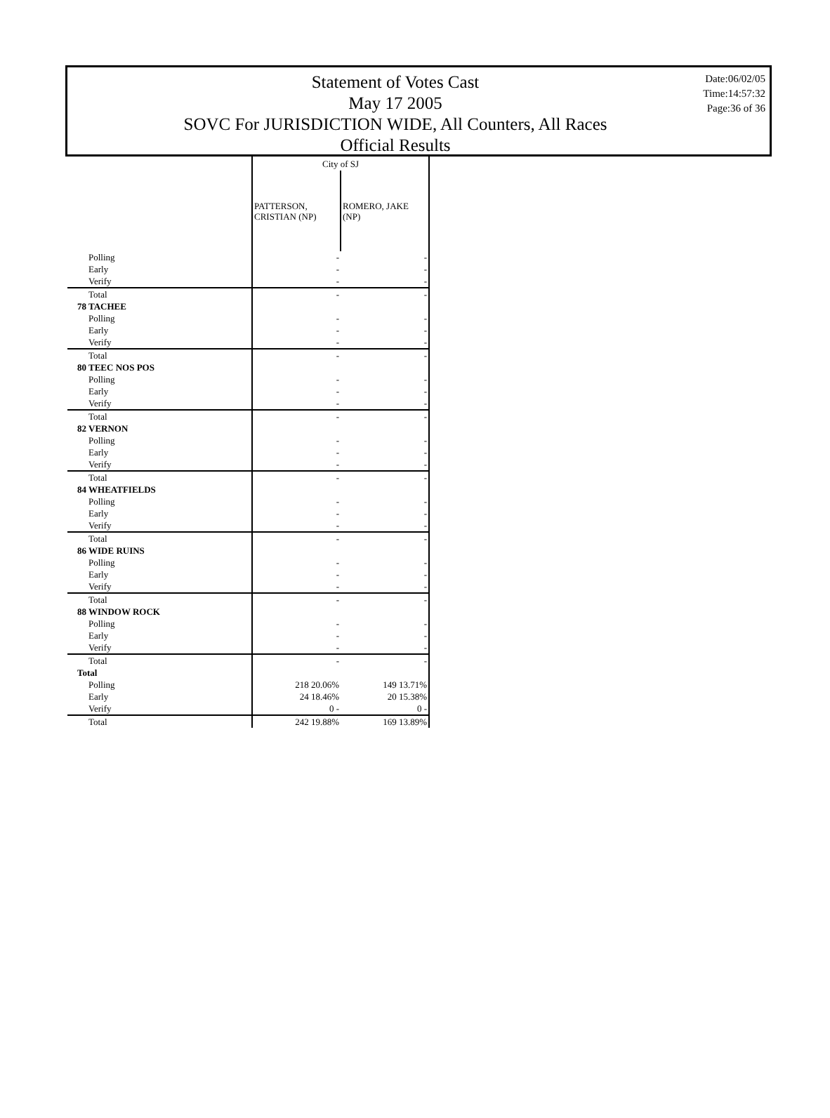Statement of Votes Cast
May 17 2005
SOVC For JURISDICTION WIDE, All Counters, All Races
Official Results
Date:06/02/05
Time:14:57:32
Page:36 of 36
| | City of SJ | |
| --- | --- | --- |
| | PATTERSON, CRISTIAN (NP) | ROMERO, JAKE (NP) |
| Polling | - | - |
| Early | - | - |
| Verify | - | - |
| Total | - | - |
| 78 TACHEE | | |
| Polling | - | - |
| Early | - | - |
| Verify | - | - |
| Total | - | - |
| 80 TEEC NOS POS | | |
| Polling | - | - |
| Early | - | - |
| Verify | - | - |
| Total | - | - |
| 82 VERNON | | |
| Polling | - | - |
| Early | - | - |
| Verify | - | - |
| Total | - | - |
| 84 WHEATFIELDS | | |
| Polling | - | - |
| Early | - | - |
| Verify | - | - |
| Total | - | - |
| 86 WIDE RUINS | | |
| Polling | - | - |
| Early | - | - |
| Verify | - | - |
| Total | - | - |
| 88 WINDOW ROCK | | |
| Polling | - | - |
| Early | - | - |
| Verify | - | - |
| Total | - | - |
| Total | | |
| Polling | 218 20.06% | 149 13.71% |
| Early | 24 18.46% | 20 15.38% |
| Verify | 0 - | 0 - |
| Total | 242 19.88% | 169 13.89% |